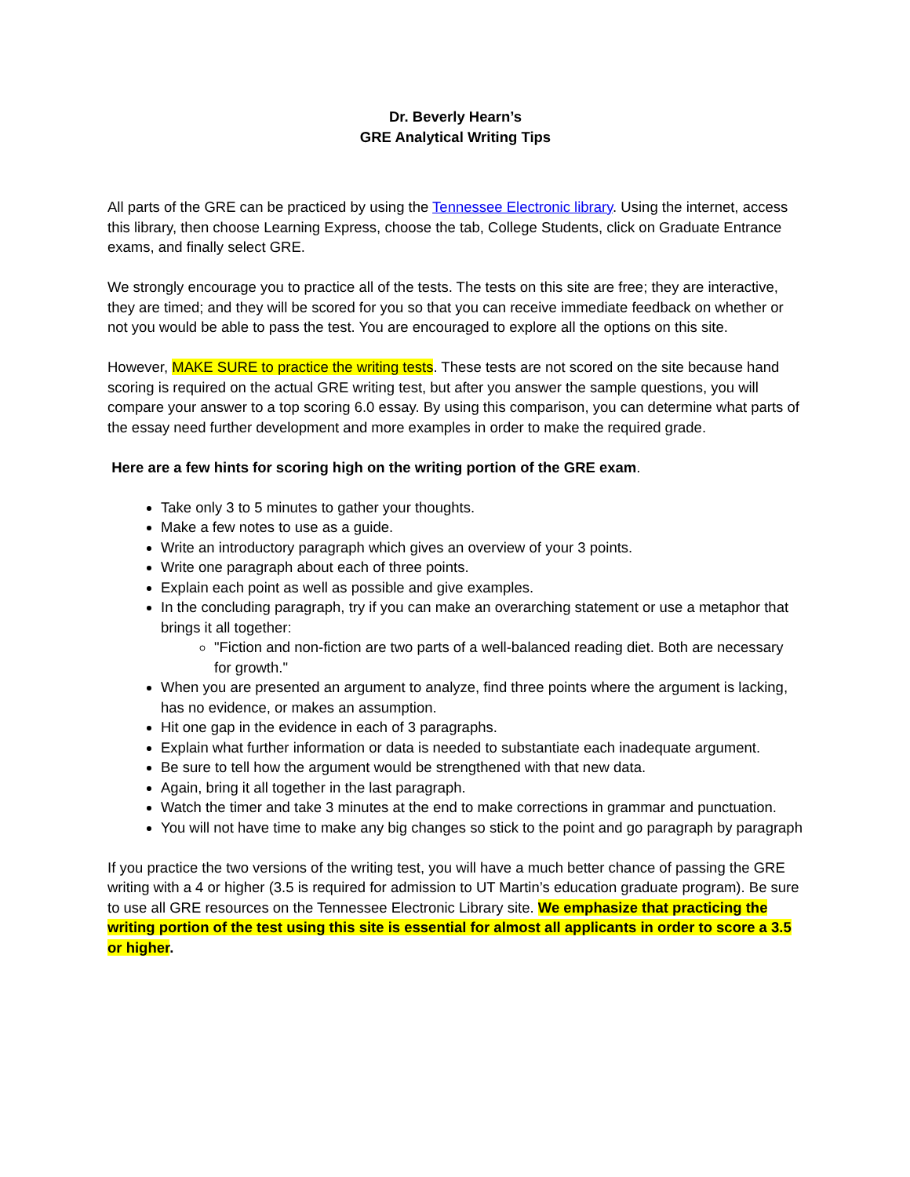Dr. Beverly Hearn’s
GRE Analytical Writing Tips
All parts of the GRE can be practiced by using the Tennessee Electronic library. Using the internet, access this library, then choose Learning Express, choose the tab, College Students, click on Graduate Entrance exams, and finally select GRE.
We strongly encourage you to practice all of the tests. The tests on this site are free; they are interactive, they are timed; and they will be scored for you so that you can receive immediate feedback on whether or not you would be able to pass the test. You are encouraged to explore all the options on this site.
However, MAKE SURE to practice the writing tests. These tests are not scored on the site because hand scoring is required on the actual GRE writing test, but after you answer the sample questions, you will compare your answer to a top scoring 6.0 essay. By using this comparison, you can determine what parts of the essay need further development and more examples in order to make the required grade.
Here are a few hints for scoring high on the writing portion of the GRE exam.
Take only 3 to 5 minutes to gather your thoughts.
Make a few notes to use as a guide.
Write an introductory paragraph which gives an overview of your 3 points.
Write one paragraph about each of three points.
Explain each point as well as possible and give examples.
In the concluding paragraph, try if you can make an overarching statement or use a metaphor that brings it all together:
"Fiction and non-fiction are two parts of a well-balanced reading diet. Both are necessary for growth."
When you are presented an argument to analyze, find three points where the argument is lacking, has no evidence, or makes an assumption.
Hit one gap in the evidence in each of 3 paragraphs.
Explain what further information or data is needed to substantiate each inadequate argument.
Be sure to tell how the argument would be strengthened with that new data.
Again, bring it all together in the last paragraph.
Watch the timer and take 3 minutes at the end to make corrections in grammar and punctuation.
You will not have time to make any big changes so stick to the point and go paragraph by paragraph
If you practice the two versions of the writing test, you will have a much better chance of passing the GRE writing with a 4 or higher (3.5 is required for admission to UT Martin’s education graduate program). Be sure to use all GRE resources on the Tennessee Electronic Library site. We emphasize that practicing the writing portion of the test using this site is essential for almost all applicants in order to score a 3.5 or higher.